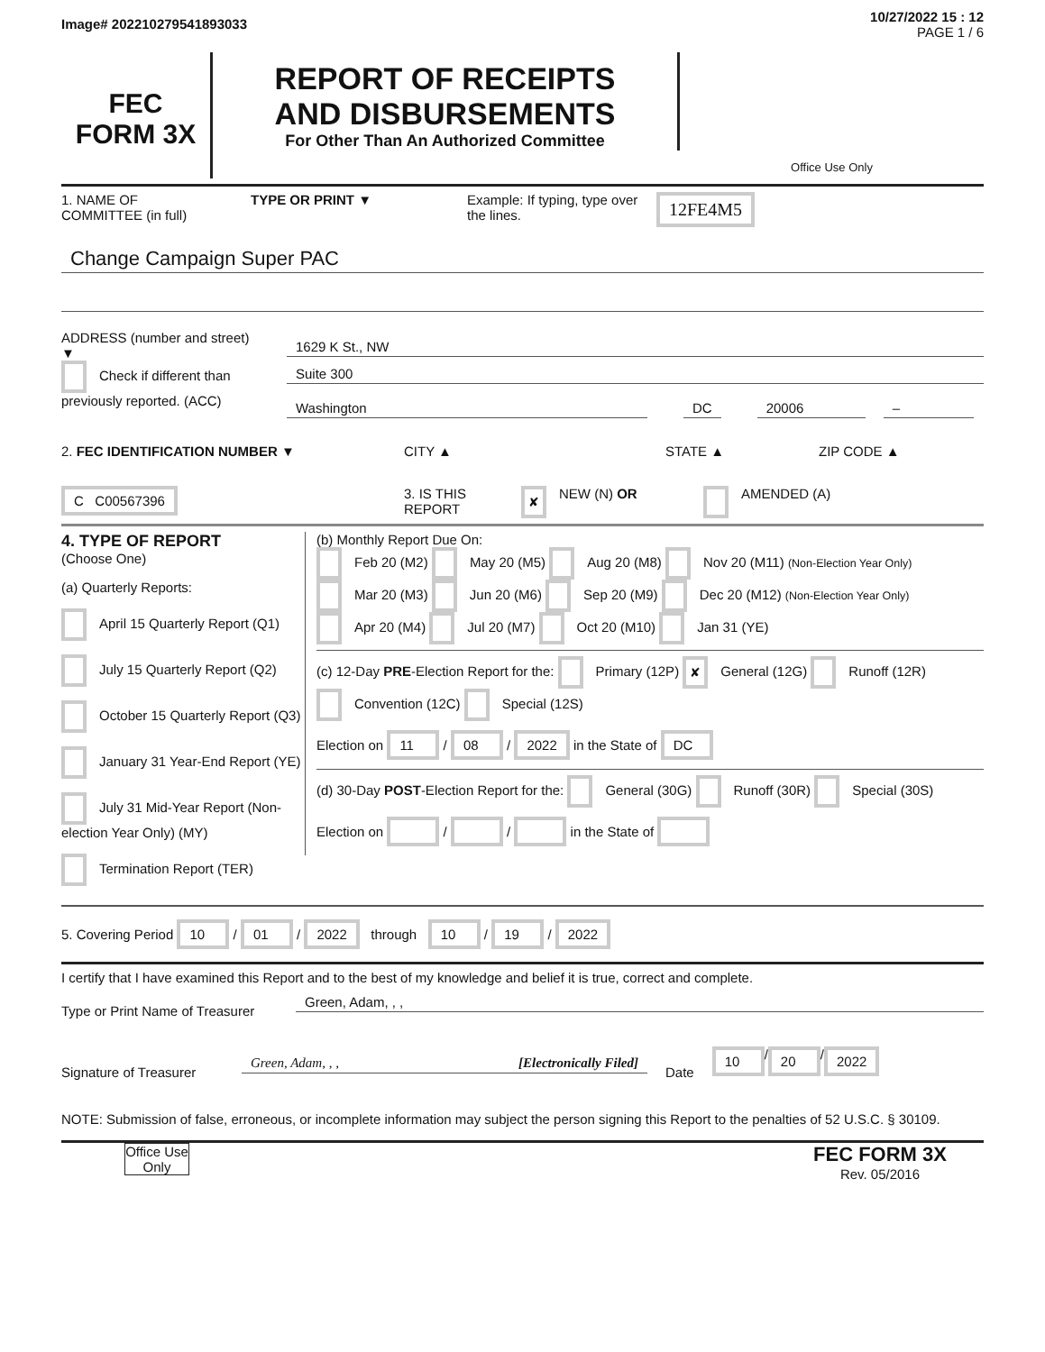Image# 202210279541893033
10/27/2022 15 : 12
PAGE 1 / 6
FEC
FORM 3X
REPORT OF RECEIPTS
AND DISBURSEMENTS
For Other Than An Authorized Committee
Office Use Only
1. NAME OF
COMMITTEE (in full)
TYPE OR PRINT ▼ Example: If typing, type over the lines.
12FE4M5
Change Campaign Super PAC
ADDRESS (number and street)
▼
Check if different than previously reported. (ACC)
1629 K St., NW
Suite 300
Washington DC 20006 –
2. FEC IDENTIFICATION NUMBER ▼ CITY ▲ STATE ▲ ZIP CODE ▲
C C00567396
3. IS THIS REPORT
✘
NEW (N) OR
AMENDED (A)
4. TYPE OF REPORT
(Choose One)
(a) Quarterly Reports:
April 15 Quarterly Report (Q1)
July 15 Quarterly Report (Q2)
October 15 Quarterly Report (Q3)
January 31 Year-End Report (YE)
July 31 Mid-Year Report (Non-election Year Only) (MY)
Termination Report (TER)
(b) Monthly Report Due On:
Feb 20 (M2) May 20 (M5) Aug 20 (M8) Nov 20 (M11) (Non-Election Year Only)
Mar 20 (M3) Jun 20 (M6) Sep 20 (M9) Dec 20 (M12) (Non-Election Year Only)
Apr 20 (M4) Jul 20 (M7) Oct 20 (M10) Jan 31 (YE)
(c) 12-Day PRE-Election Report for the: Primary (12P) ✘ General (12G) Runoff (12R)
Convention (12C) Special (12S)
Election on 11 / 08 / 2022 in the State of DC
(d) 30-Day POST-Election Report for the: General (30G) Runoff (30R) Special (30S)
Election on / / in the State of
5. Covering Period 10 / 01 / 2022 through 10 / 19 / 2022
I certify that I have examined this Report and to the best of my knowledge and belief it is true, correct and complete.
Type or Print Name of Treasurer
Green, Adam, , ,
Signature of Treasurer
Green, Adam, , , [Electronically Filed]
Date
10 / 20 / 2022
NOTE: Submission of false, erroneous, or incomplete information may subject the person signing this Report to the penalties of 52 U.S.C. § 30109.
Office Use Only
FEC FORM 3X
Rev. 05/2016